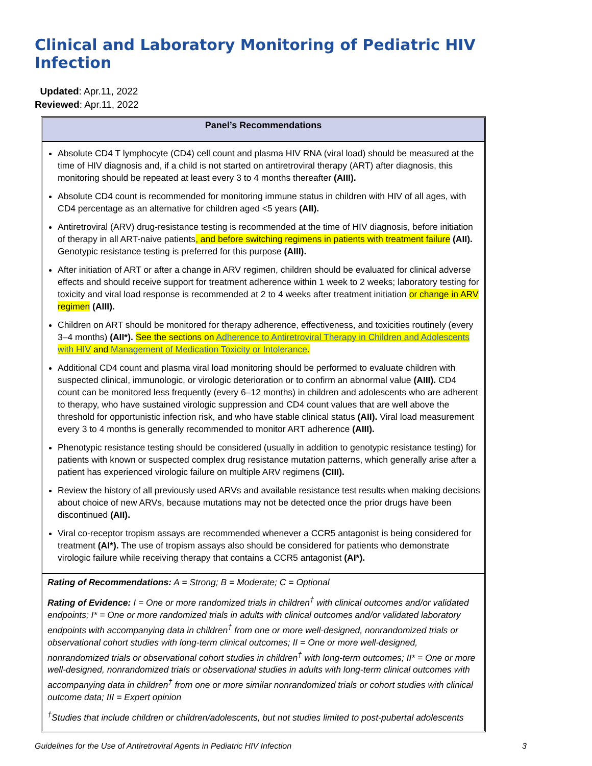Clinical and Laboratory Monitoring of Pediatric HIV Infection
Updated: Apr.11, 2022
Reviewed: Apr.11, 2022
Panel’s Recommendations
Absolute CD4 T lymphocyte (CD4) cell count and plasma HIV RNA (viral load) should be measured at the time of HIV diagnosis and, if a child is not started on antiretroviral therapy (ART) after diagnosis, this monitoring should be repeated at least every 3 to 4 months thereafter (AIII).
Absolute CD4 count is recommended for monitoring immune status in children with HIV of all ages, with CD4 percentage as an alternative for children aged <5 years (AII).
Antiretroviral (ARV) drug-resistance testing is recommended at the time of HIV diagnosis, before initiation of therapy in all ART-naive patients, and before switching regimens in patients with treatment failure (AII). Genotypic resistance testing is preferred for this purpose (AIII).
After initiation of ART or after a change in ARV regimen, children should be evaluated for clinical adverse effects and should receive support for treatment adherence within 1 week to 2 weeks; laboratory testing for toxicity and viral load response is recommended at 2 to 4 weeks after treatment initiation or change in ARV regimen (AIII).
Children on ART should be monitored for therapy adherence, effectiveness, and toxicities routinely (every 3–4 months) (AII*). See the sections on Adherence to Antiretroviral Therapy in Children and Adolescents with HIV and Management of Medication Toxicity or Intolerance.
Additional CD4 count and plasma viral load monitoring should be performed to evaluate children with suspected clinical, immunologic, or virologic deterioration or to confirm an abnormal value (AIII). CD4 count can be monitored less frequently (every 6–12 months) in children and adolescents who are adherent to therapy, who have sustained virologic suppression and CD4 count values that are well above the threshold for opportunistic infection risk, and who have stable clinical status (AII). Viral load measurement every 3 to 4 months is generally recommended to monitor ART adherence (AIII).
Phenotypic resistance testing should be considered (usually in addition to genotypic resistance testing) for patients with known or suspected complex drug resistance mutation patterns, which generally arise after a patient has experienced virologic failure on multiple ARV regimens (CIII).
Review the history of all previously used ARVs and available resistance test results when making decisions about choice of new ARVs, because mutations may not be detected once the prior drugs have been discontinued (AII).
Viral co-receptor tropism assays are recommended whenever a CCR5 antagonist is being considered for treatment (AI*). The use of tropism assays also should be considered for patients who demonstrate virologic failure while receiving therapy that contains a CCR5 antagonist (AI*).
Rating of Recommendations: A = Strong; B = Moderate; C = Optional
Rating of Evidence: I = One or more randomized trials in children<sup>†</sup> with clinical outcomes and/or validated endpoints; I* = One or more randomized trials in adults with clinical outcomes and/or validated laboratory endpoints with accompanying data in children<sup>†</sup> from one or more well-designed, nonrandomized trials or observational cohort studies with long-term clinical outcomes; II = One or more well-designed, nonrandomized trials or observational cohort studies in children<sup>†</sup> with long-term outcomes; II* = One or more well-designed, nonrandomized trials or observational studies in adults with long-term clinical outcomes with accompanying data in children<sup>†</sup> from one or more similar nonrandomized trials or cohort studies with clinical outcome data; III = Expert opinion
<sup>†</sup> Studies that include children or children/adolescents, but not studies limited to post-pubertal adolescents
Guidelines for the Use of Antiretroviral Agents in Pediatric HIV Infection 3